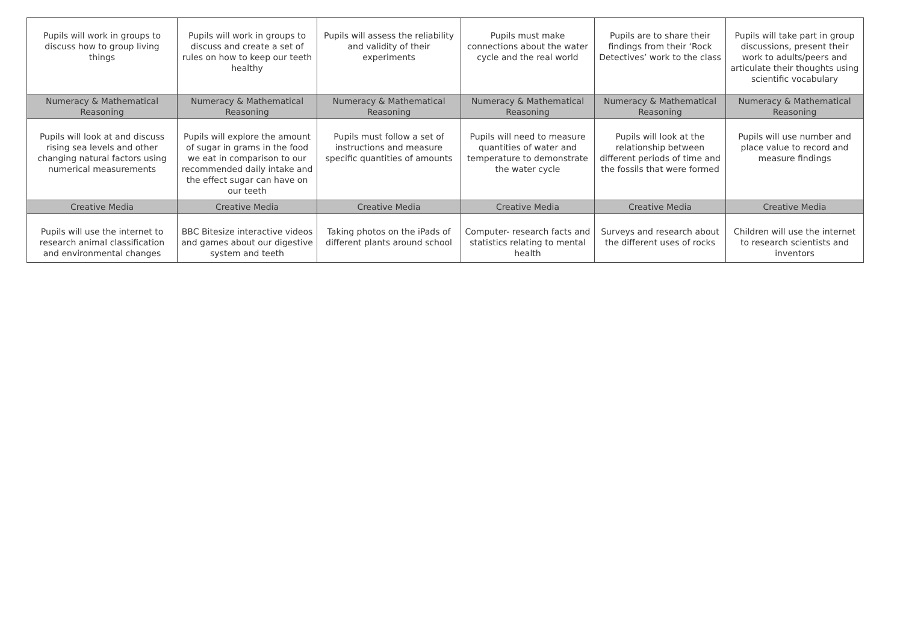| Pupils will work in groups to discuss how to group living things | Pupils will work in groups to discuss and create a set of rules on how to keep our teeth healthy | Pupils will assess the reliability and validity of their experiments | Pupils must make connections about the water cycle and the real world | Pupils are to share their findings from their ‘Rock Detectives’ work to the class | Pupils will take part in group discussions, present their work to adults/peers and articulate their thoughts using scientific vocabulary |
| Numeracy & Mathematical Reasoning | Numeracy & Mathematical Reasoning | Numeracy & Mathematical Reasoning | Numeracy & Mathematical Reasoning | Numeracy & Mathematical Reasoning | Numeracy & Mathematical Reasoning |
| Pupils will look at and discuss rising sea levels and other changing natural factors using numerical measurements | Pupils will explore the amount of sugar in grams in the food we eat in comparison to our recommended daily intake and the effect sugar can have on our teeth | Pupils must follow a set of instructions and measure specific quantities of amounts | Pupils will need to measure quantities of water and temperature to demonstrate the water cycle | Pupils will look at the relationship between different periods of time and the fossils that were formed | Pupils will use number and place value to record and measure findings |
| Creative Media | Creative Media | Creative Media | Creative Media | Creative Media | Creative Media |
| Pupils will use the internet to research animal classification and environmental changes | BBC Bitesize interactive videos and games about our digestive system and teeth | Taking photos on the iPads of different plants around school | Computer- research facts and statistics relating to mental health | Surveys and research about the different uses of rocks | Children will use the internet to research scientists and inventors |